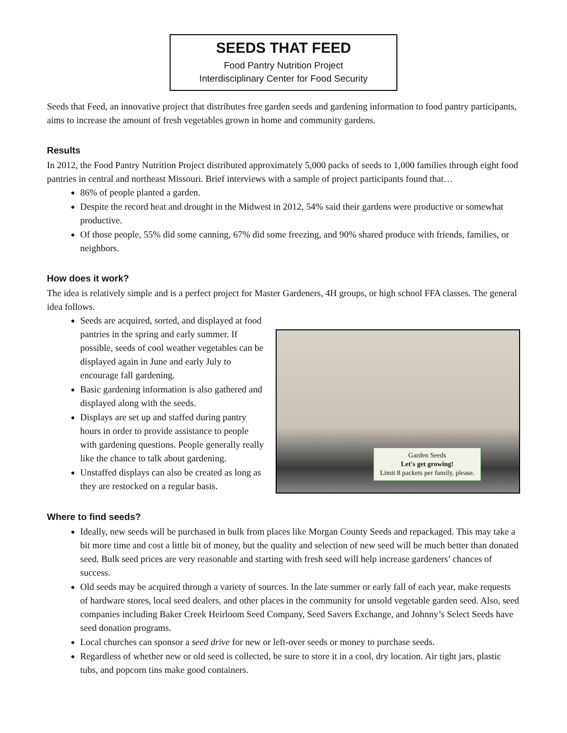SEEDS THAT FEED
Food Pantry Nutrition Project
Interdisciplinary Center for Food Security
Seeds that Feed, an innovative project that distributes free garden seeds and gardening information to food pantry participants, aims to increase the amount of fresh vegetables grown in home and community gardens.
Results
In 2012, the Food Pantry Nutrition Project distributed approximately 5,000 packs of seeds to 1,000 families through eight food pantries in central and northeast Missouri. Brief interviews with a sample of project participants found that…
86% of people planted a garden.
Despite the record heat and drought in the Midwest in 2012, 54% said their gardens were productive or somewhat productive.
Of those people, 55% did some canning, 67% did some freezing, and 90% shared produce with friends, families, or neighbors.
How does it work?
The idea is relatively simple and is a perfect project for Master Gardeners, 4H groups, or high school FFA classes. The general idea follows.
Seeds are acquired, sorted, and displayed at food pantries in the spring and early summer. If possible, seeds of cool weather vegetables can be displayed again in June and early July to encourage fall gardening.
Basic gardening information is also gathered and displayed along with the seeds.
Displays are set up and staffed during pantry hours in order to provide assistance to people with gardening questions. People generally really like the chance to talk about gardening.
Unstaffed displays can also be created as long as they are restocked on a regular basis.
Garden Seeds
Let's get growing!
Limit 8 packets per family, please.
Where to find seeds?
Ideally, new seeds will be purchased in bulk from places like Morgan County Seeds and repackaged. This may take a bit more time and cost a little bit of money, but the quality and selection of new seed will be much better than donated seed. Bulk seed prices are very reasonable and starting with fresh seed will help increase gardeners’ chances of success.
Old seeds may be acquired through a variety of sources. In the late summer or early fall of each year, make requests of hardware stores, local seed dealers, and other places in the community for unsold vegetable garden seed. Also, seed companies including Baker Creek Heirloom Seed Company, Seed Savers Exchange, and Johnny’s Select Seeds have seed donation programs.
Local churches can sponsor a seed drive for new or left-over seeds or money to purchase seeds.
Regardless of whether new or old seed is collected, be sure to store it in a cool, dry location. Air tight jars, plastic tubs, and popcorn tins make good containers.